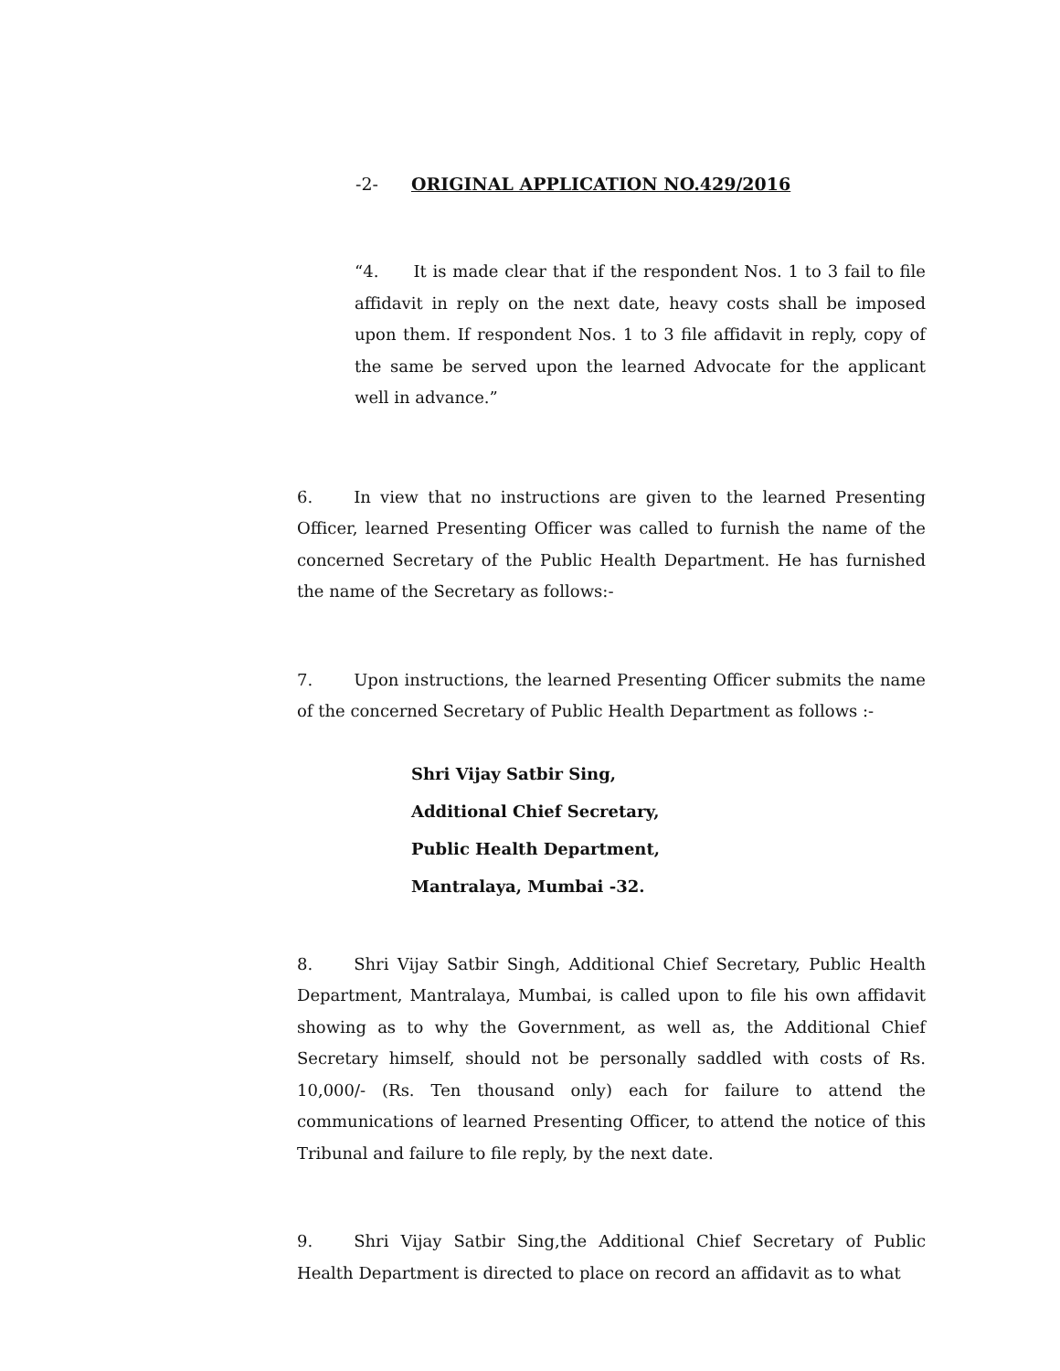-2- ORIGINAL APPLICATION NO.429/2016
“4. It is made clear that if the respondent Nos. 1 to 3 fail to file affidavit in reply on the next date, heavy costs shall be imposed upon them. If respondent Nos. 1 to 3 file affidavit in reply, copy of the same be served upon the learned Advocate for the applicant well in advance.”
6. In view that no instructions are given to the learned Presenting Officer, learned Presenting Officer was called to furnish the name of the concerned Secretary of the Public Health Department. He has furnished the name of the Secretary as follows:-
7. Upon instructions, the learned Presenting Officer submits the name of the concerned Secretary of Public Health Department as follows :-
Shri Vijay Satbir Sing,
Additional Chief Secretary,
Public Health Department,
Mantralaya, Mumbai -32.
8. Shri Vijay Satbir Singh, Additional Chief Secretary, Public Health Department, Mantralaya, Mumbai, is called upon to file his own affidavit showing as to why the Government, as well as, the Additional Chief Secretary himself, should not be personally saddled with costs of Rs. 10,000/- (Rs. Ten thousand only) each for failure to attend the communications of learned Presenting Officer, to attend the notice of this Tribunal and failure to file reply, by the next date.
9. Shri Vijay Satbir Sing,the Additional Chief Secretary of Public Health Department is directed to place on record an affidavit as to what